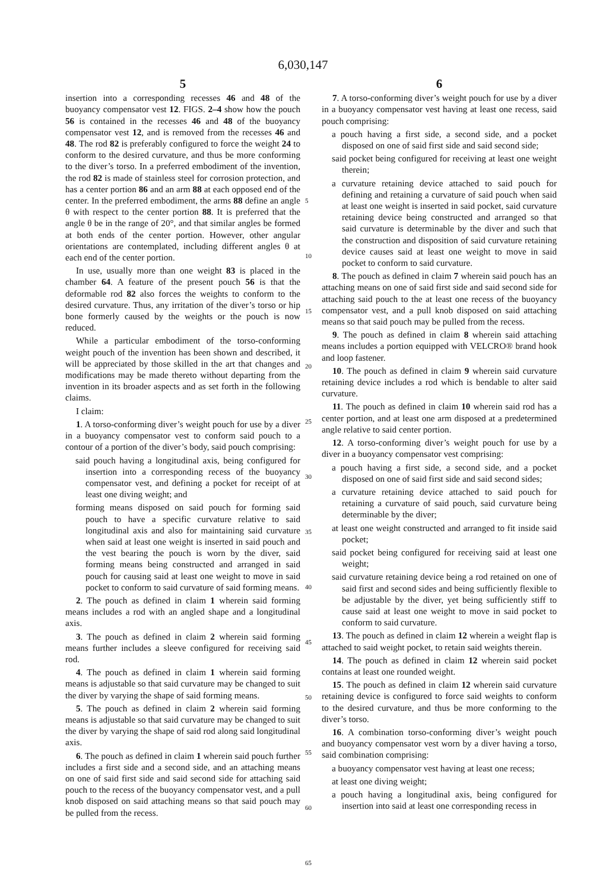6,030,147
5
insertion into a corresponding recesses 46 and 48 of the buoyancy compensator vest 12. FIGS. 2–4 show how the pouch 56 is contained in the recesses 46 and 48 of the buoyancy compensator vest 12, and is removed from the recesses 46 and 48. The rod 82 is preferably configured to force the weight 24 to conform to the desired curvature, and thus be more conforming to the diver’s torso. In a preferred embodiment of the invention, the rod 82 is made of stainless steel for corrosion protection, and has a center portion 86 and an arm 88 at each opposed end of the center. In the preferred embodiment, the arms 88 define an angle θ with respect to the center portion 88. It is preferred that the angle θ be in the range of 20°, and that similar angles be formed at both ends of the center portion. However, other angular orientations are contemplated, including different angles θ at each end of the center portion.
In use, usually more than one weight 83 is placed in the chamber 64. A feature of the present pouch 56 is that the deformable rod 82 also forces the weights to conform to the desired curvature. Thus, any irritation of the diver’s torso or hip bone formerly caused by the weights or the pouch is now reduced.
While a particular embodiment of the torso-conforming weight pouch of the invention has been shown and described, it will be appreciated by those skilled in the art that changes and modifications may be made thereto without departing from the invention in its broader aspects and as set forth in the following claims.
I claim:
1. A torso-conforming diver’s weight pouch for use by a diver in a buoyancy compensator vest to conform said pouch to a contour of a portion of the diver’s body, said pouch comprising:
said pouch having a longitudinal axis, being configured for insertion into a corresponding recess of the buoyancy compensator vest, and defining a pocket for receipt of at least one diving weight; and
forming means disposed on said pouch for forming said pouch to have a specific curvature relative to said longitudinal axis and also for maintaining said curvature when said at least one weight is inserted in said pouch and the vest bearing the pouch is worn by the diver, said forming means being constructed and arranged in said pouch for causing said at least one weight to move in said pocket to conform to said curvature of said forming means.
2. The pouch as defined in claim 1 wherein said forming means includes a rod with an angled shape and a longitudinal axis.
3. The pouch as defined in claim 2 wherein said forming means further includes a sleeve configured for receiving said rod.
4. The pouch as defined in claim 1 wherein said forming means is adjustable so that said curvature may be changed to suit the diver by varying the shape of said forming means.
5. The pouch as defined in claim 2 wherein said forming means is adjustable so that said curvature may be changed to suit the diver by varying the shape of said rod along said longitudinal axis.
6. The pouch as defined in claim 1 wherein said pouch further includes a first side and a second side, and an attaching means on one of said first side and said second side for attaching said pouch to the recess of the buoyancy compensator vest, and a pull knob disposed on said attaching means so that said pouch may be pulled from the recess.
5
10
15
20
25
30
35
40
45
50
55
60
65
6
7. A torso-conforming diver’s weight pouch for use by a diver in a buoyancy compensator vest having at least one recess, said pouch comprising:
a pouch having a first side, a second side, and a pocket disposed on one of said first side and said second side;
said pocket being configured for receiving at least one weight therein;
a curvature retaining device attached to said pouch for defining and retaining a curvature of said pouch when said at least one weight is inserted in said pocket, said curvature retaining device being constructed and arranged so that said curvature is determinable by the diver and such that the construction and disposition of said curvature retaining device causes said at least one weight to move in said pocket to conform to said curvature.
8. The pouch as defined in claim 7 wherein said pouch has an attaching means on one of said first side and said second side for attaching said pouch to the at least one recess of the buoyancy compensator vest, and a pull knob disposed on said attaching means so that said pouch may be pulled from the recess.
9. The pouch as defined in claim 8 wherein said attaching means includes a portion equipped with VELCRO® brand hook and loop fastener.
10. The pouch as defined in claim 9 wherein said curvature retaining device includes a rod which is bendable to alter said curvature.
11. The pouch as defined in claim 10 wherein said rod has a center portion, and at least one arm disposed at a predetermined angle relative to said center portion.
12. A torso-conforming diver’s weight pouch for use by a diver in a buoyancy compensator vest comprising:
a pouch having a first side, a second side, and a pocket disposed on one of said first side and said second sides;
a curvature retaining device attached to said pouch for retaining a curvature of said pouch, said curvature being determinable by the diver;
at least one weight constructed and arranged to fit inside said pocket;
said pocket being configured for receiving said at least one weight;
said curvature retaining device being a rod retained on one of said first and second sides and being sufficiently flexible to be adjustable by the diver, yet being sufficiently stiff to cause said at least one weight to move in said pocket to conform to said curvature.
13. The pouch as defined in claim 12 wherein a weight flap is attached to said weight pocket, to retain said weights therein.
14. The pouch as defined in claim 12 wherein said pocket contains at least one rounded weight.
15. The pouch as defined in claim 12 wherein said curvature retaining device is configured to force said weights to conform to the desired curvature, and thus be more conforming to the diver’s torso.
16. A combination torso-conforming diver’s weight pouch and buoyancy compensator vest worn by a diver having a torso, said combination comprising:
a buoyancy compensator vest having at least one recess;
at least one diving weight;
a pouch having a longitudinal axis, being configured for insertion into said at least one corresponding recess in